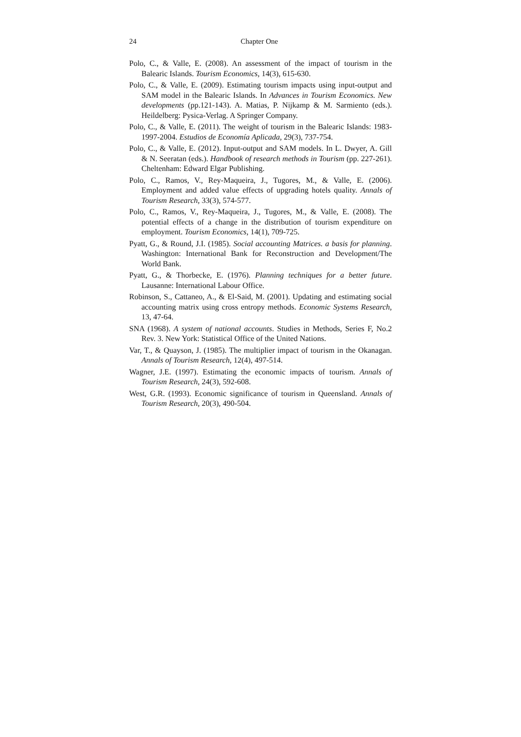24 Chapter One
Polo, C., & Valle, E. (2008). An assessment of the impact of tourism in the Balearic Islands. Tourism Economics, 14(3), 615-630.
Polo, C., & Valle, E. (2009). Estimating tourism impacts using input-output and SAM model in the Balearic Islands. In Advances in Tourism Economics. New developments (pp.121-143). A. Matias, P. Nijkamp & M. Sarmiento (eds.). Heildelberg: Pysica-Verlag. A Springer Company.
Polo, C., & Valle, E. (2011). The weight of tourism in the Balearic Islands: 1983-1997-2004. Estudios de Economía Aplicada, 29(3), 737-754.
Polo, C., & Valle, E. (2012). Input-output and SAM models. In L. Dwyer, A. Gill & N. Seeratan (eds.). Handbook of research methods in Tourism (pp. 227-261). Cheltenham: Edward Elgar Publishing.
Polo, C., Ramos, V., Rey-Maqueira, J., Tugores, M., & Valle, E. (2006). Employment and added value effects of upgrading hotels quality. Annals of Tourism Research, 33(3), 574-577.
Polo, C., Ramos, V., Rey-Maqueira, J., Tugores, M., & Valle, E. (2008). The potential effects of a change in the distribution of tourism expenditure on employment. Tourism Economics, 14(1), 709-725.
Pyatt, G., & Round, J.I. (1985). Social accounting Matrices. a basis for planning. Washington: International Bank for Reconstruction and Development/The World Bank.
Pyatt, G., & Thorbecke, E. (1976). Planning techniques for a better future. Lausanne: International Labour Office.
Robinson, S., Cattaneo, A., & El-Said, M. (2001). Updating and estimating social accounting matrix using cross entropy methods. Economic Systems Research, 13, 47-64.
SNA (1968). A system of national accounts. Studies in Methods, Series F, No.2 Rev. 3. New York: Statistical Office of the United Nations.
Var, T., & Quayson, J. (1985). The multiplier impact of tourism in the Okanagan. Annals of Tourism Research, 12(4), 497-514.
Wagner, J.E. (1997). Estimating the economic impacts of tourism. Annals of Tourism Research, 24(3), 592-608.
West, G.R. (1993). Economic significance of tourism in Queensland. Annals of Tourism Research, 20(3), 490-504.